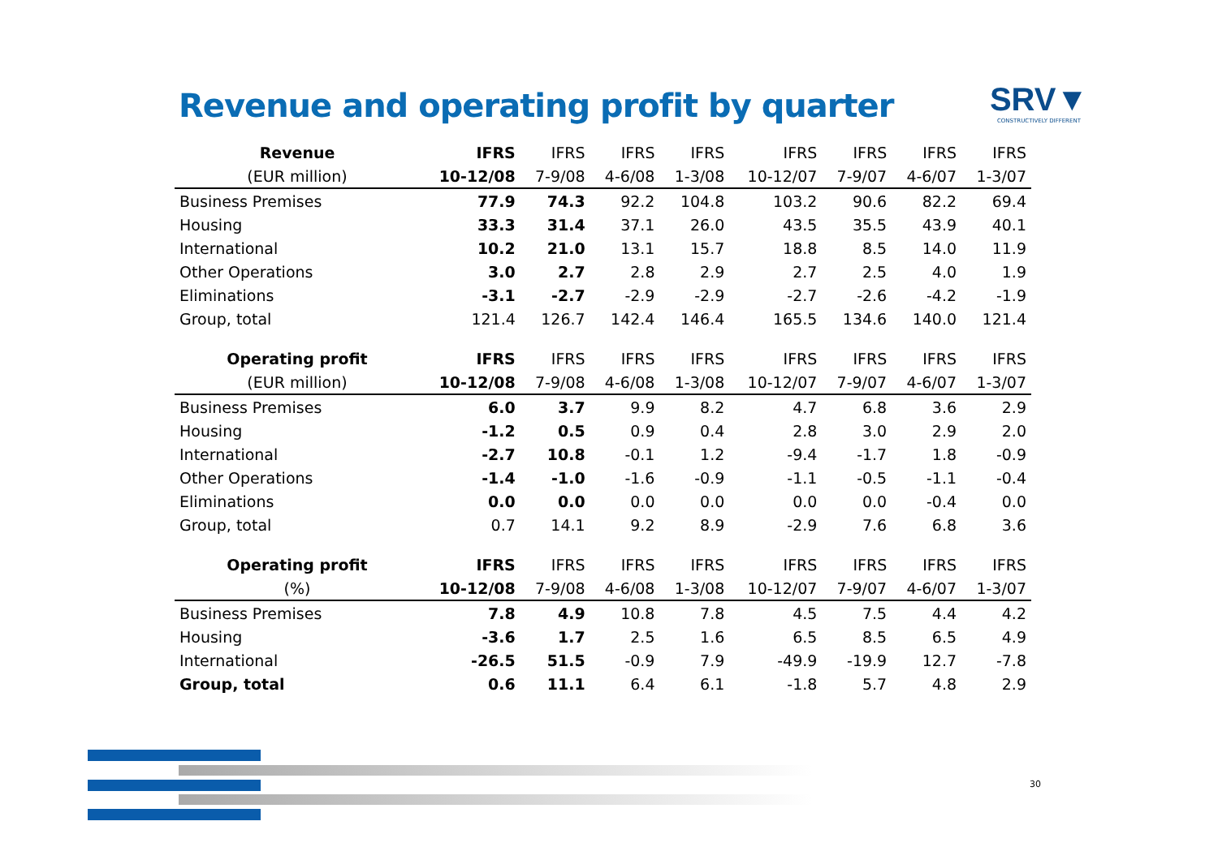Revenue and operating profit by quarter
SRV▼
CONSTRUCTIVELY DIFFERENT
| Revenue | IFRS | IFRS | IFRS | IFRS | IFRS | IFRS | IFRS | IFRS |
| --- | --- | --- | --- | --- | --- | --- | --- | --- |
| (EUR million) | 10-12/08 | 7-9/08 | 4-6/08 | 1-3/08 | 10-12/07 | 7-9/07 | 4-6/07 | 1-3/07 |
| Business Premises | 77.9 | 74.3 | 92.2 | 104.8 | 103.2 | 90.6 | 82.2 | 69.4 |
| Housing | 33.3 | 31.4 | 37.1 | 26.0 | 43.5 | 35.5 | 43.9 | 40.1 |
| International | 10.2 | 21.0 | 13.1 | 15.7 | 18.8 | 8.5 | 14.0 | 11.9 |
| Other Operations | 3.0 | 2.7 | 2.8 | 2.9 | 2.7 | 2.5 | 4.0 | 1.9 |
| Eliminations | -3.1 | -2.7 | -2.9 | -2.9 | -2.7 | -2.6 | -4.2 | -1.9 |
| Group, total | 121.4 | 126.7 | 142.4 | 146.4 | 165.5 | 134.6 | 140.0 | 121.4 |
| Operating profit | IFRS | IFRS | IFRS | IFRS | IFRS | IFRS | IFRS | IFRS |
| --- | --- | --- | --- | --- | --- | --- | --- | --- |
| (EUR million) | 10-12/08 | 7-9/08 | 4-6/08 | 1-3/08 | 10-12/07 | 7-9/07 | 4-6/07 | 1-3/07 |
| Business Premises | 6.0 | 3.7 | 9.9 | 8.2 | 4.7 | 6.8 | 3.6 | 2.9 |
| Housing | -1.2 | 0.5 | 0.9 | 0.4 | 2.8 | 3.0 | 2.9 | 2.0 |
| International | -2.7 | 10.8 | -0.1 | 1.2 | -9.4 | -1.7 | 1.8 | -0.9 |
| Other Operations | -1.4 | -1.0 | -1.6 | -0.9 | -1.1 | -0.5 | -1.1 | -0.4 |
| Eliminations | 0.0 | 0.0 | 0.0 | 0.0 | 0.0 | 0.0 | -0.4 | 0.0 |
| Group, total | 0.7 | 14.1 | 9.2 | 8.9 | -2.9 | 7.6 | 6.8 | 3.6 |
| Operating profit | IFRS | IFRS | IFRS | IFRS | IFRS | IFRS | IFRS | IFRS |
| --- | --- | --- | --- | --- | --- | --- | --- | --- |
| (%) | 10-12/08 | 7-9/08 | 4-6/08 | 1-3/08 | 10-12/07 | 7-9/07 | 4-6/07 | 1-3/07 |
| Business Premises | 7.8 | 4.9 | 10.8 | 7.8 | 4.5 | 7.5 | 4.4 | 4.2 |
| Housing | -3.6 | 1.7 | 2.5 | 1.6 | 6.5 | 8.5 | 6.5 | 4.9 |
| International | -26.5 | 51.5 | -0.9 | 7.9 | -49.9 | -19.9 | 12.7 | -7.8 |
| Group, total | 0.6 | 11.1 | 6.4 | 6.1 | -1.8 | 5.7 | 4.8 | 2.9 |
30